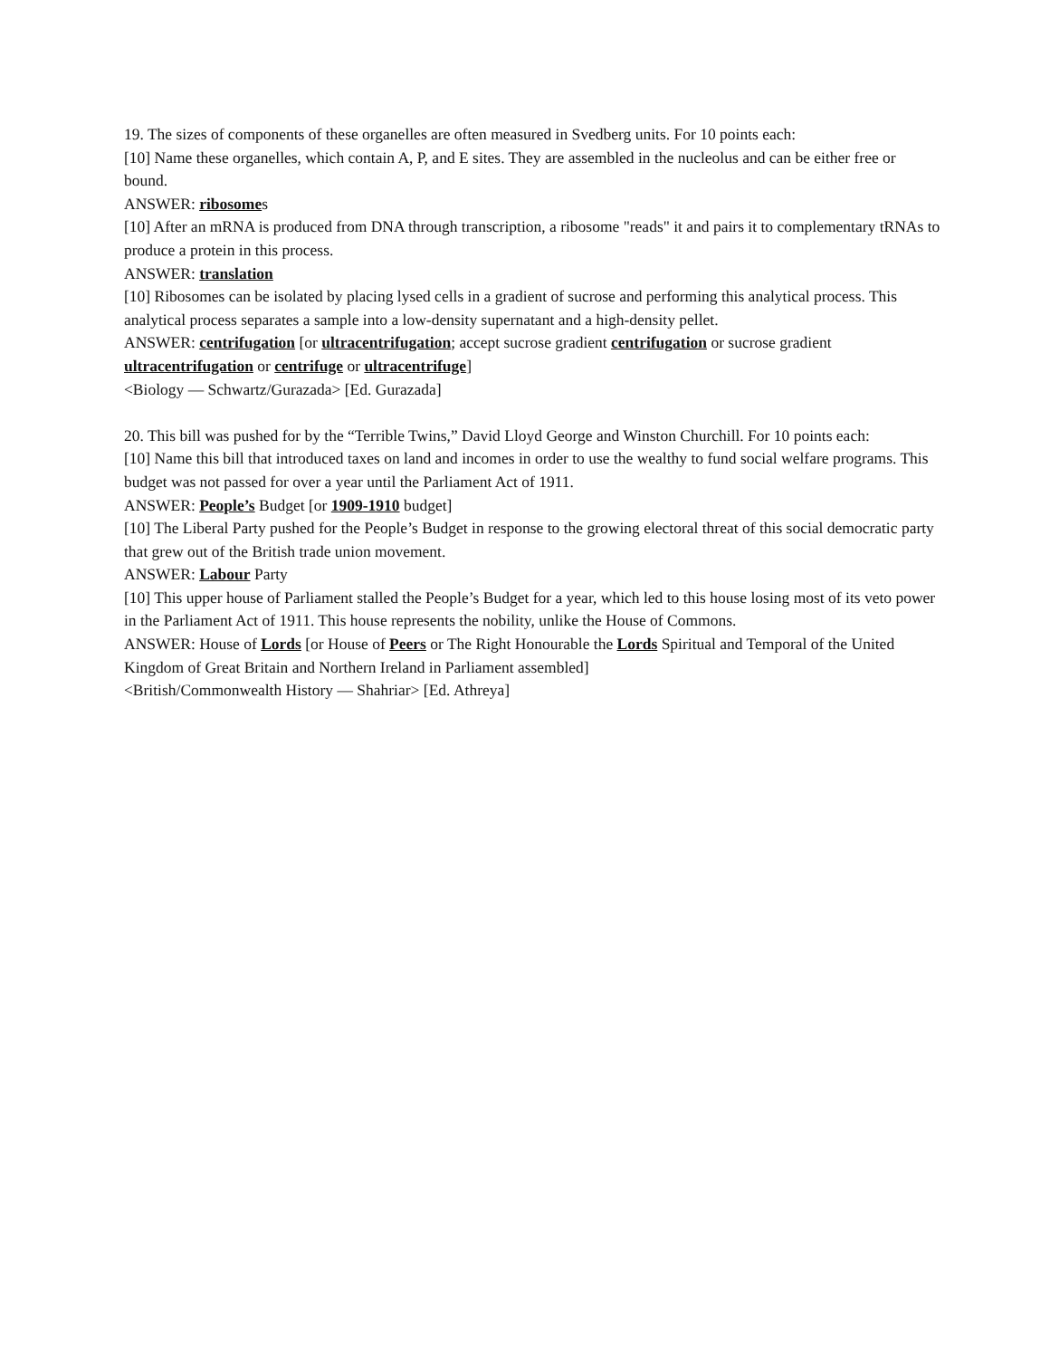19. The sizes of components of these organelles are often measured in Svedberg units. For 10 points each:
[10] Name these organelles, which contain A, P, and E sites. They are assembled in the nucleolus and can be either free or bound.
ANSWER: ribosomes
[10] After an mRNA is produced from DNA through transcription, a ribosome "reads" it and pairs it to complementary tRNAs to produce a protein in this process.
ANSWER: translation
[10] Ribosomes can be isolated by placing lysed cells in a gradient of sucrose and performing this analytical process. This analytical process separates a sample into a low-density supernatant and a high-density pellet.
ANSWER: centrifugation [or ultracentrifugation; accept sucrose gradient centrifugation or sucrose gradient ultracentrifugation or centrifuge or ultracentrifuge]
<Biology — Schwartz/Gurazada> [Ed. Gurazada]
20. This bill was pushed for by the “Terrible Twins,” David Lloyd George and Winston Churchill. For 10 points each:
[10] Name this bill that introduced taxes on land and incomes in order to use the wealthy to fund social welfare programs. This budget was not passed for over a year until the Parliament Act of 1911.
ANSWER: People’s Budget [or 1909-1910 budget]
[10] The Liberal Party pushed for the People’s Budget in response to the growing electoral threat of this social democratic party that grew out of the British trade union movement.
ANSWER: Labour Party
[10] This upper house of Parliament stalled the People’s Budget for a year, which led to this house losing most of its veto power in the Parliament Act of 1911. This house represents the nobility, unlike the House of Commons.
ANSWER: House of Lords [or House of Peers or The Right Honourable the Lords Spiritual and Temporal of the United Kingdom of Great Britain and Northern Ireland in Parliament assembled]
<British/Commonwealth History — Shahriar> [Ed. Athreya]